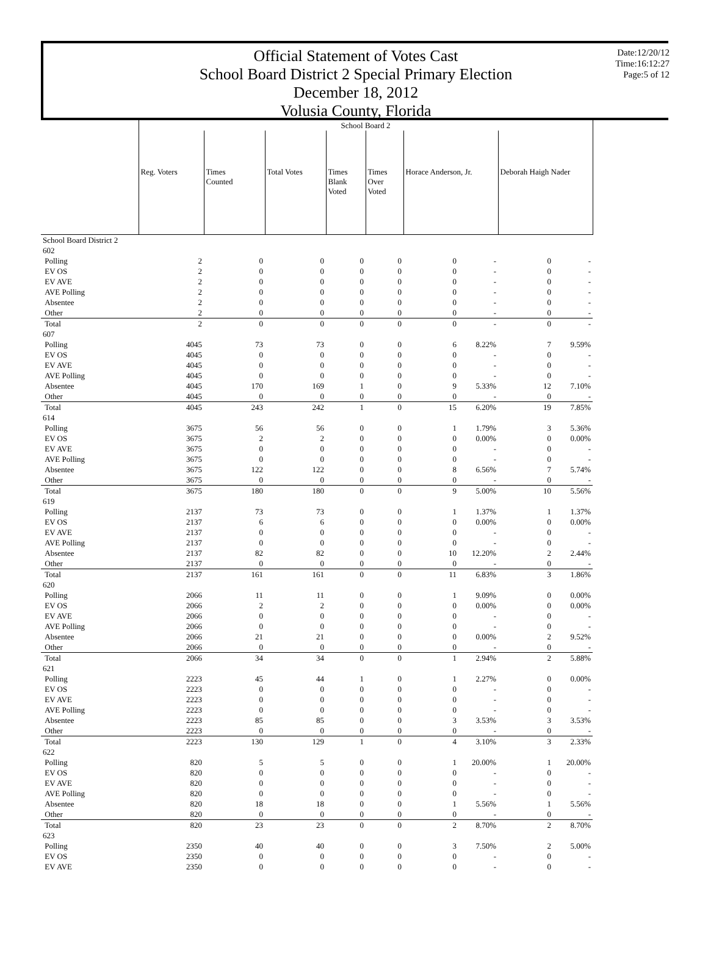Official Statement of Votes Cast
School Board District 2 Special Primary Election
December 18, 2012
Volusia County, Florida
Date:12/20/12
Time:16:12:27
Page:5 of 12
| | School Board 2 | | | | | | | | |
| | Reg. Voters | Times Counted | Total Votes | Times Blank Voted | Times Over Voted | Horace Anderson, Jr. | | Deborah Haigh Nader | |
| School Board District 2 | | | | | | | | | |
| 602 | | | | | | | | | |
| Polling | 2 | 0 | 0 | 0 | 0 | 0 | - | 0 | - |
| EV OS | 2 | 0 | 0 | 0 | 0 | 0 | - | 0 | - |
| EV AVE | 2 | 0 | 0 | 0 | 0 | 0 | - | 0 | - |
| AVE Polling | 2 | 0 | 0 | 0 | 0 | 0 | - | 0 | - |
| Absentee | 2 | 0 | 0 | 0 | 0 | 0 | - | 0 | - |
| Other | 2 | 0 | 0 | 0 | 0 | 0 | - | 0 | - |
| Total | 2 | 0 | 0 | 0 | 0 | 0 | - | 0 | - |
| 607 | | | | | | | | | |
| Polling | 4045 | 73 | 73 | 0 | 0 | 6 | 8.22% | 7 | 9.59% |
| EV OS | 4045 | 0 | 0 | 0 | 0 | 0 | - | 0 | - |
| EV AVE | 4045 | 0 | 0 | 0 | 0 | 0 | - | 0 | - |
| AVE Polling | 4045 | 0 | 0 | 0 | 0 | 0 | - | 0 | - |
| Absentee | 4045 | 170 | 169 | 1 | 0 | 9 | 5.33% | 12 | 7.10% |
| Other | 4045 | 0 | 0 | 0 | 0 | 0 | - | 0 | - |
| Total | 4045 | 243 | 242 | 1 | 0 | 15 | 6.20% | 19 | 7.85% |
| 614 | | | | | | | | | |
| Polling | 3675 | 56 | 56 | 0 | 0 | 1 | 1.79% | 3 | 5.36% |
| EV OS | 3675 | 2 | 2 | 0 | 0 | 0 | 0.00% | 0 | 0.00% |
| EV AVE | 3675 | 0 | 0 | 0 | 0 | 0 | - | 0 | - |
| AVE Polling | 3675 | 0 | 0 | 0 | 0 | 0 | - | 0 | - |
| Absentee | 3675 | 122 | 122 | 0 | 0 | 8 | 6.56% | 7 | 5.74% |
| Other | 3675 | 0 | 0 | 0 | 0 | 0 | - | 0 | - |
| Total | 3675 | 180 | 180 | 0 | 0 | 9 | 5.00% | 10 | 5.56% |
| 619 | | | | | | | | | |
| Polling | 2137 | 73 | 73 | 0 | 0 | 1 | 1.37% | 1 | 1.37% |
| EV OS | 2137 | 6 | 6 | 0 | 0 | 0 | 0.00% | 0 | 0.00% |
| EV AVE | 2137 | 0 | 0 | 0 | 0 | 0 | - | 0 | - |
| AVE Polling | 2137 | 0 | 0 | 0 | 0 | 0 | - | 0 | - |
| Absentee | 2137 | 82 | 82 | 0 | 0 | 10 | 12.20% | 2 | 2.44% |
| Other | 2137 | 0 | 0 | 0 | 0 | 0 | - | 0 | - |
| Total | 2137 | 161 | 161 | 0 | 0 | 11 | 6.83% | 3 | 1.86% |
| 620 | | | | | | | | | |
| Polling | 2066 | 11 | 11 | 0 | 0 | 1 | 9.09% | 0 | 0.00% |
| EV OS | 2066 | 2 | 2 | 0 | 0 | 0 | 0.00% | 0 | 0.00% |
| EV AVE | 2066 | 0 | 0 | 0 | 0 | 0 | - | 0 | - |
| AVE Polling | 2066 | 0 | 0 | 0 | 0 | 0 | - | 0 | - |
| Absentee | 2066 | 21 | 21 | 0 | 0 | 0 | 0.00% | 2 | 9.52% |
| Other | 2066 | 0 | 0 | 0 | 0 | 0 | - | 0 | - |
| Total | 2066 | 34 | 34 | 0 | 0 | 1 | 2.94% | 2 | 5.88% |
| 621 | | | | | | | | | |
| Polling | 2223 | 45 | 44 | 1 | 0 | 1 | 2.27% | 0 | 0.00% |
| EV OS | 2223 | 0 | 0 | 0 | 0 | 0 | - | 0 | - |
| EV AVE | 2223 | 0 | 0 | 0 | 0 | 0 | - | 0 | - |
| AVE Polling | 2223 | 0 | 0 | 0 | 0 | 0 | - | 0 | - |
| Absentee | 2223 | 85 | 85 | 0 | 0 | 3 | 3.53% | 3 | 3.53% |
| Other | 2223 | 0 | 0 | 0 | 0 | 0 | - | 0 | - |
| Total | 2223 | 130 | 129 | 1 | 0 | 4 | 3.10% | 3 | 2.33% |
| 622 | | | | | | | | | |
| Polling | 820 | 5 | 5 | 0 | 0 | 1 | 20.00% | 1 | 20.00% |
| EV OS | 820 | 0 | 0 | 0 | 0 | 0 | - | 0 | - |
| EV AVE | 820 | 0 | 0 | 0 | 0 | 0 | - | 0 | - |
| AVE Polling | 820 | 0 | 0 | 0 | 0 | 0 | - | 0 | - |
| Absentee | 820 | 18 | 18 | 0 | 0 | 1 | 5.56% | 1 | 5.56% |
| Other | 820 | 0 | 0 | 0 | 0 | 0 | - | 0 | - |
| Total | 820 | 23 | 23 | 0 | 0 | 2 | 8.70% | 2 | 8.70% |
| 623 | | | | | | | | | |
| Polling | 2350 | 40 | 40 | 0 | 0 | 3 | 7.50% | 2 | 5.00% |
| EV OS | 2350 | 0 | 0 | 0 | 0 | 0 | - | 0 | - |
| EV AVE | 2350 | 0 | 0 | 0 | 0 | 0 | - | 0 | - |